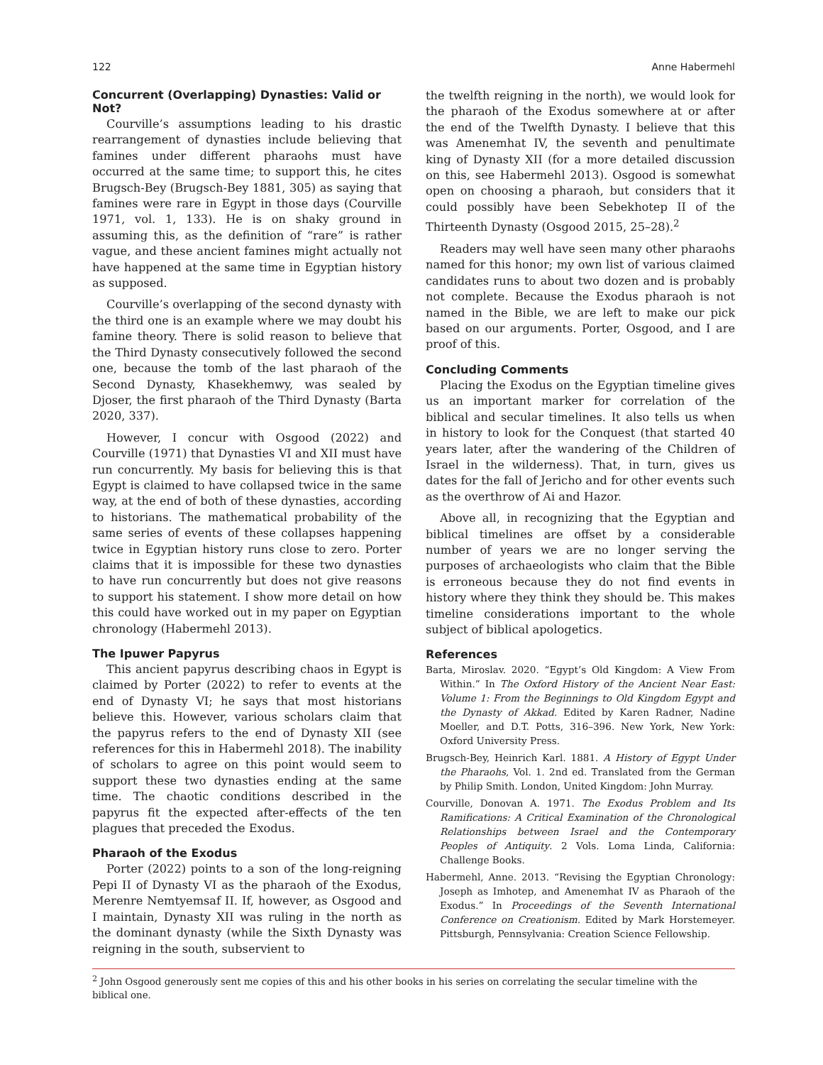122 Anne Habermehl
Concurrent (Overlapping) Dynasties: Valid or Not?
Courville’s assumptions leading to his drastic rearrangement of dynasties include believing that famines under different pharaohs must have occurred at the same time; to support this, he cites Brugsch-Bey (Brugsch-Bey 1881, 305) as saying that famines were rare in Egypt in those days (Courville 1971, vol. 1, 133). He is on shaky ground in assuming this, as the definition of “rare” is rather vague, and these ancient famines might actually not have happened at the same time in Egyptian history as supposed.
Courville’s overlapping of the second dynasty with the third one is an example where we may doubt his famine theory. There is solid reason to believe that the Third Dynasty consecutively followed the second one, because the tomb of the last pharaoh of the Second Dynasty, Khasekhemwy, was sealed by Djoser, the first pharaoh of the Third Dynasty (Barta 2020, 337).
However, I concur with Osgood (2022) and Courville (1971) that Dynasties VI and XII must have run concurrently. My basis for believing this is that Egypt is claimed to have collapsed twice in the same way, at the end of both of these dynasties, according to historians. The mathematical probability of the same series of events of these collapses happening twice in Egyptian history runs close to zero. Porter claims that it is impossible for these two dynasties to have run concurrently but does not give reasons to support his statement. I show more detail on how this could have worked out in my paper on Egyptian chronology (Habermehl 2013).
The Ipuwer Papyrus
This ancient papyrus describing chaos in Egypt is claimed by Porter (2022) to refer to events at the end of Dynasty VI; he says that most historians believe this. However, various scholars claim that the papyrus refers to the end of Dynasty XII (see references for this in Habermehl 2018). The inability of scholars to agree on this point would seem to support these two dynasties ending at the same time. The chaotic conditions described in the papyrus fit the expected after-effects of the ten plagues that preceded the Exodus.
Pharaoh of the Exodus
Porter (2022) points to a son of the long-reigning Pepi II of Dynasty VI as the pharaoh of the Exodus, Merenre Nemtyemsaf II. If, however, as Osgood and I maintain, Dynasty XII was ruling in the north as the dominant dynasty (while the Sixth Dynasty was reigning in the south, subservient to
the twelfth reigning in the north), we would look for the pharaoh of the Exodus somewhere at or after the end of the Twelfth Dynasty. I believe that this was Amenemhat IV, the seventh and penultimate king of Dynasty XII (for a more detailed discussion on this, see Habermehl 2013). Osgood is somewhat open on choosing a pharaoh, but considers that it could possibly have been Sebekhotep II of the Thirteenth Dynasty (Osgood 2015, 25–28).<sup>2</sup>
Readers may well have seen many other pharaohs named for this honor; my own list of various claimed candidates runs to about two dozen and is probably not complete. Because the Exodus pharaoh is not named in the Bible, we are left to make our pick based on our arguments. Porter, Osgood, and I are proof of this.
Concluding Comments
Placing the Exodus on the Egyptian timeline gives us an important marker for correlation of the biblical and secular timelines. It also tells us when in history to look for the Conquest (that started 40 years later, after the wandering of the Children of Israel in the wilderness). That, in turn, gives us dates for the fall of Jericho and for other events such as the overthrow of Ai and Hazor.
Above all, in recognizing that the Egyptian and biblical timelines are offset by a considerable number of years we are no longer serving the purposes of archaeologists who claim that the Bible is erroneous because they do not find events in history where they think they should be. This makes timeline considerations important to the whole subject of biblical apologetics.
References
Barta, Miroslav. 2020. “Egypt’s Old Kingdom: A View From Within.” In The Oxford History of the Ancient Near East: Volume 1: From the Beginnings to Old Kingdom Egypt and the Dynasty of Akkad. Edited by Karen Radner, Nadine Moeller, and D.T. Potts, 316–396. New York, New York: Oxford University Press.
Brugsch-Bey, Heinrich Karl. 1881. A History of Egypt Under the Pharaohs, Vol. 1. 2nd ed. Translated from the German by Philip Smith. London, United Kingdom: John Murray.
Courville, Donovan A. 1971. The Exodus Problem and Its Ramifications: A Critical Examination of the Chronological Relationships between Israel and the Contemporary Peoples of Antiquity. 2 Vols. Loma Linda, California: Challenge Books.
Habermehl, Anne. 2013. “Revising the Egyptian Chronology: Joseph as Imhotep, and Amenemhat IV as Pharaoh of the Exodus.” In Proceedings of the Seventh International Conference on Creationism. Edited by Mark Horstemeyer. Pittsburgh, Pennsylvania: Creation Science Fellowship.
<sup>2</sup> John Osgood generously sent me copies of this and his other books in his series on correlating the secular timeline with the biblical one.